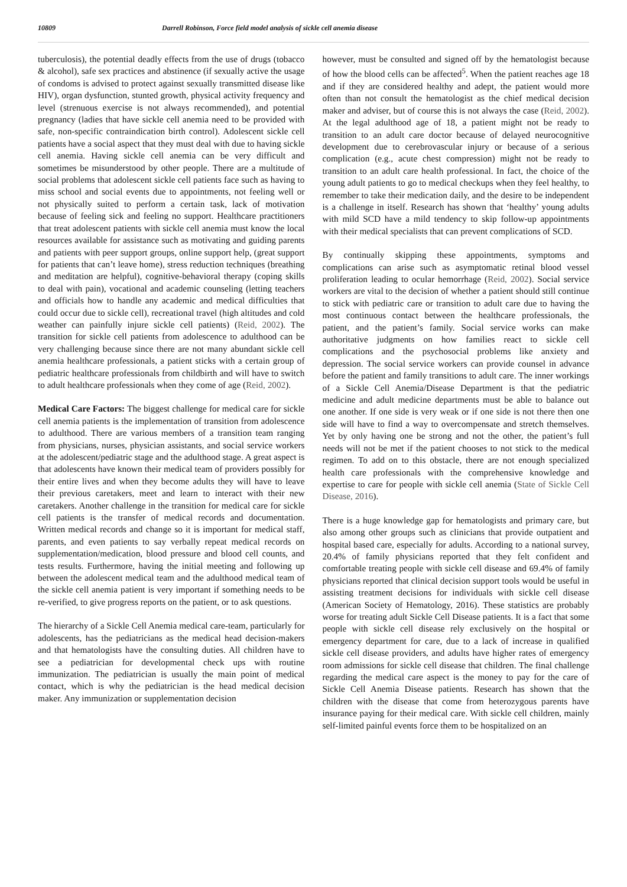10809 Darrell Robinson, Force field model analysis of sickle cell anemia disease
tuberculosis), the potential deadly effects from the use of drugs (tobacco & alcohol), safe sex practices and abstinence (if sexually active the usage of condoms is advised to protect against sexually transmitted disease like HIV), organ dysfunction, stunted growth, physical activity frequency and level (strenuous exercise is not always recommended), and potential pregnancy (ladies that have sickle cell anemia need to be provided with safe, non-specific contraindication birth control). Adolescent sickle cell patients have a social aspect that they must deal with due to having sickle cell anemia. Having sickle cell anemia can be very difficult and sometimes be misunderstood by other people. There are a multitude of social problems that adolescent sickle cell patients face such as having to miss school and social events due to appointments, not feeling well or not physically suited to perform a certain task, lack of motivation because of feeling sick and feeling no support. Healthcare practitioners that treat adolescent patients with sickle cell anemia must know the local resources available for assistance such as motivating and guiding parents and patients with peer support groups, online support help, (great support for patients that can’t leave home), stress reduction techniques (breathing and meditation are helpful), cognitive-behavioral therapy (coping skills to deal with pain), vocational and academic counseling (letting teachers and officials how to handle any academic and medical difficulties that could occur due to sickle cell), recreational travel (high altitudes and cold weather can painfully injure sickle cell patients) (Reid, 2002). The transition for sickle cell patients from adolescence to adulthood can be very challenging because since there are not many abundant sickle cell anemia healthcare professionals, a patient sticks with a certain group of pediatric healthcare professionals from childbirth and will have to switch to adult healthcare professionals when they come of age (Reid, 2002).
Medical Care Factors: The biggest challenge for medical care for sickle cell anemia patients is the implementation of transition from adolescence to adulthood. There are various members of a transition team ranging from physicians, nurses, physician assistants, and social service workers at the adolescent/pediatric stage and the adulthood stage. A great aspect is that adolescents have known their medical team of providers possibly for their entire lives and when they become adults they will have to leave their previous caretakers, meet and learn to interact with their new caretakers. Another challenge in the transition for medical care for sickle cell patients is the transfer of medical records and documentation. Written medical records and change so it is important for medical staff, parents, and even patients to say verbally repeat medical records on supplementation/medication, blood pressure and blood cell counts, and tests results. Furthermore, having the initial meeting and following up between the adolescent medical team and the adulthood medical team of the sickle cell anemia patient is very important if something needs to be re-verified, to give progress reports on the patient, or to ask questions.
The hierarchy of a Sickle Cell Anemia medical care-team, particularly for adolescents, has the pediatricians as the medical head decision-makers and that hematologists have the consulting duties. All children have to see a pediatrician for developmental check ups with routine immunization. The pediatrician is usually the main point of medical contact, which is why the pediatrician is the head medical decision maker. Any immunization or supplementation decision
however, must be consulted and signed off by the hematologist because of how the blood cells can be affected<sup>5</sup>. When the patient reaches age 18 and if they are considered healthy and adept, the patient would more often than not consult the hematologist as the chief medical decision maker and adviser, but of course this is not always the case (Reid, 2002). At the legal adulthood age of 18, a patient might not be ready to transition to an adult care doctor because of delayed neurocognitive development due to cerebrovascular injury or because of a serious complication (e.g., acute chest compression) might not be ready to transition to an adult care health professional. In fact, the choice of the young adult patients to go to medical checkups when they feel healthy, to remember to take their medication daily, and the desire to be independent is a challenge in itself. Research has shown that ‘healthy’ young adults with mild SCD have a mild tendency to skip follow-up appointments with their medical specialists that can prevent complications of SCD.
By continually skipping these appointments, symptoms and complications can arise such as asymptomatic retinal blood vessel proliferation leading to ocular hemorrhage (Reid, 2002). Social service workers are vital to the decision of whether a patient should still continue to stick with pediatric care or transition to adult care due to having the most continuous contact between the healthcare professionals, the patient, and the patient’s family. Social service works can make authoritative judgments on how families react to sickle cell complications and the psychosocial problems like anxiety and depression. The social service workers can provide counsel in advance before the patient and family transitions to adult care. The inner workings of a Sickle Cell Anemia/Disease Department is that the pediatric medicine and adult medicine departments must be able to balance out one another. If one side is very weak or if one side is not there then one side will have to find a way to overcompensate and stretch themselves. Yet by only having one be strong and not the other, the patient’s full needs will not be met if the patient chooses to not stick to the medical regimen. To add on to this obstacle, there are not enough specialized health care professionals with the comprehensive knowledge and expertise to care for people with sickle cell anemia (State of Sickle Cell Disease, 2016).
There is a huge knowledge gap for hematologists and primary care, but also among other groups such as clinicians that provide outpatient and hospital based care, especially for adults. According to a national survey, 20.4% of family physicians reported that they felt confident and comfortable treating people with sickle cell disease and 69.4% of family physicians reported that clinical decision support tools would be useful in assisting treatment decisions for individuals with sickle cell disease (American Society of Hematology, 2016). These statistics are probably worse for treating adult Sickle Cell Disease patients. It is a fact that some people with sickle cell disease rely exclusively on the hospital or emergency department for care, due to a lack of increase in qualified sickle cell disease providers, and adults have higher rates of emergency room admissions for sickle cell disease that children. The final challenge regarding the medical care aspect is the money to pay for the care of Sickle Cell Anemia Disease patients. Research has shown that the children with the disease that come from heterozygous parents have insurance paying for their medical care. With sickle cell children, mainly self-limited painful events force them to be hospitalized on an